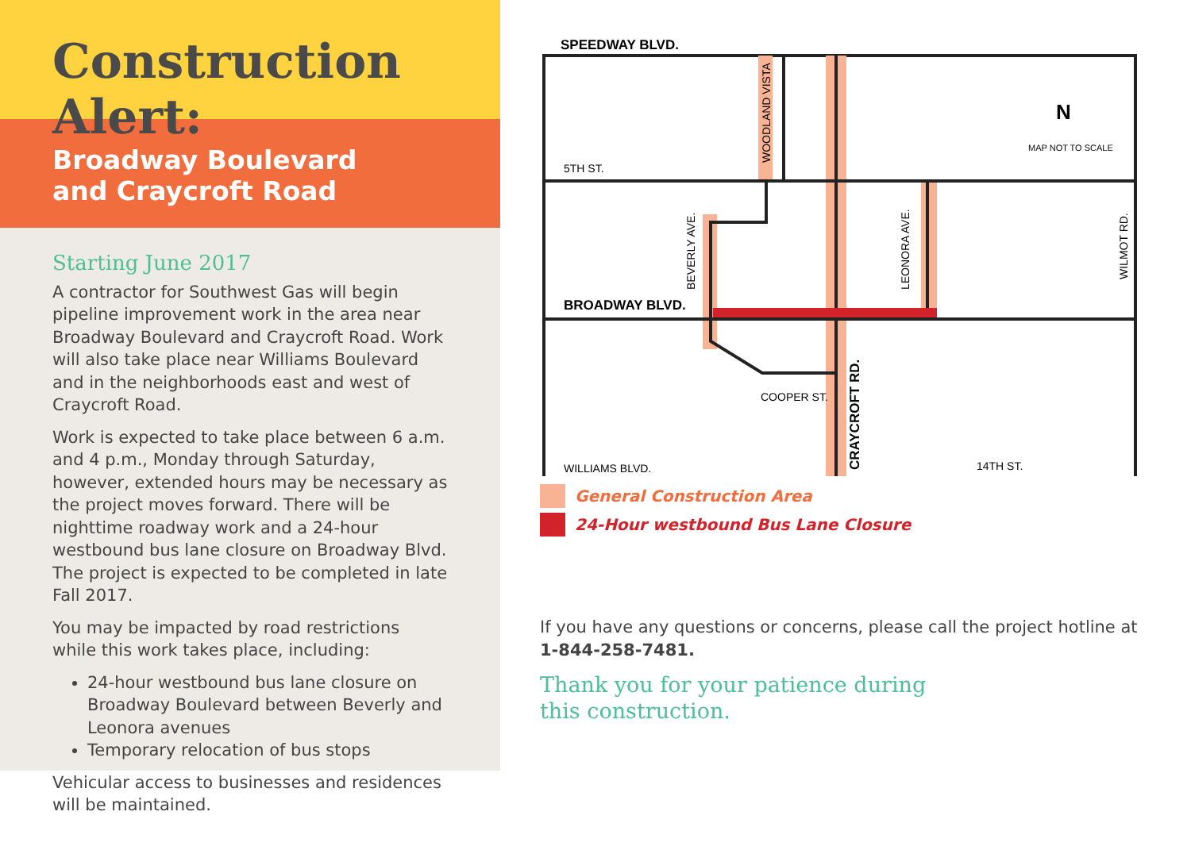Construction Alert:
Broadway Boulevard
and Craycroft Road
Starting June 2017
A contractor for Southwest Gas will begin pipeline improvement work in the area near Broadway Boulevard and Craycroft Road. Work will also take place near Williams Boulevard and in the neighborhoods east and west of Craycroft Road.
Work is expected to take place between 6 a.m. and 4 p.m., Monday through Saturday, however, extended hours may be necessary as the project moves forward. There will be nighttime roadway work and a 24-hour westbound bus lane closure on Broadway Blvd. The project is expected to be completed in late Fall 2017.
You may be impacted by road restrictions while this work takes place, including:
24-hour westbound bus lane closure on Broadway Boulevard between Beverly and Leonora avenues
Temporary relocation of bus stops
Vehicular access to businesses and residences will be maintained.
SPEEDWAY BLVD.
5TH ST.
BROADWAY BLVD.
WILLIAMS BLVD.
14TH ST.
COOPER ST.
MAP NOT TO SCALE
N
WOODLAND VISTA
BEVERLY AVE.
LEONORA AVE.
WILMOT RD.
CRAYCROFT RD.
General Construction Area
24-Hour westbound Bus Lane Closure
If you have any questions or concerns, please call the project hotline at 1-844-258-7481.
Thank you for your patience during
this construction.